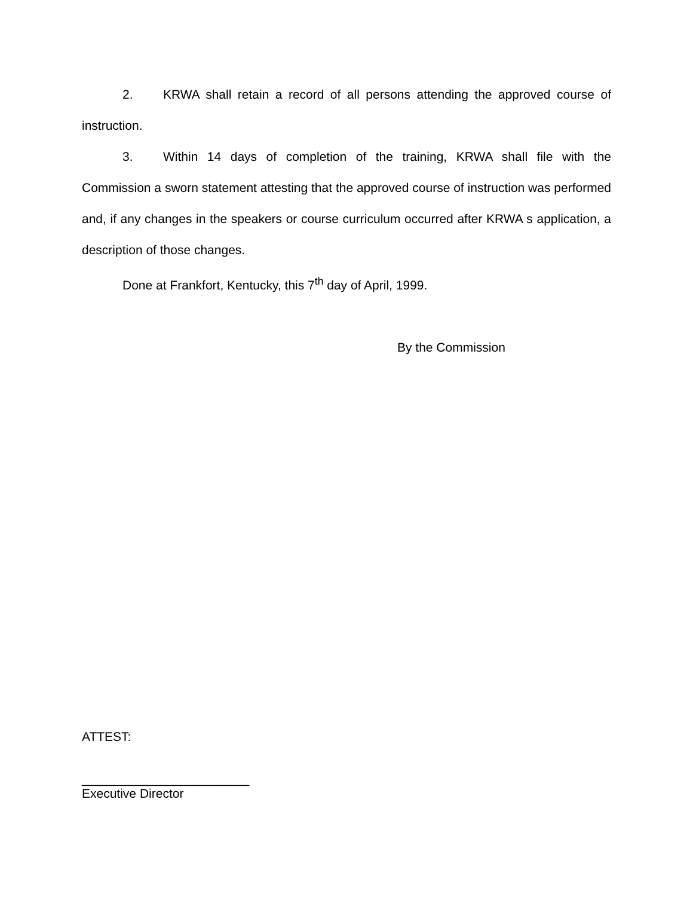2. KRWA shall retain a record of all persons attending the approved course of instruction.
3. Within 14 days of completion of the training, KRWA shall file with the Commission a sworn statement attesting that the approved course of instruction was performed and, if any changes in the speakers or course curriculum occurred after KRWA s application, a description of those changes.
Done at Frankfort, Kentucky, this 7<sup>th</sup> day of April, 1999.
By the Commission
ATTEST:
________________________
Executive Director